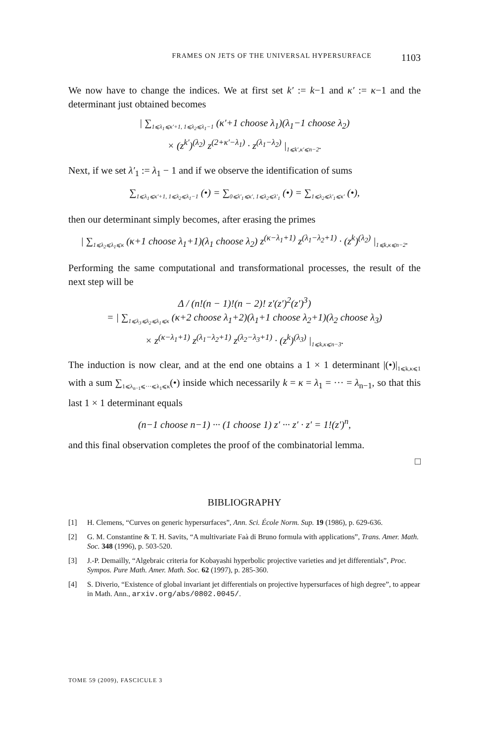FRAMES ON JETS OF THE UNIVERSAL HYPERSURFACE 1103
We now have to change the indices. We at first set k′ := k−1 and κ′ := κ−1 and the determinant just obtained becomes
| ∑<sub>1⩽λ<sub>1</sub>⩽κ′+1, 1⩽λ<sub>2</sub>⩽λ<sub>1</sub>−1</sub> (κ′+1 choose λ<sub>1</sub>)(λ<sub>1</sub>−1 choose λ<sub>2</sub>)
× (z<sup>k′</sup>)<sup>(λ<sub>2</sub>)</sup> z<sup>(2+κ′−λ<sub>1</sub>)</sup> · z<sup>(λ<sub>1</sub>−λ<sub>2</sub>)</sup> |<sub>1⩽k′,κ′⩽n−2</sub>.
Next, if we set λ′<sub>1</sub> := λ<sub>1</sub> − 1 and if we observe the identification of sums
∑<sub>1⩽λ<sub>1</sub>⩽κ′+1, 1⩽λ<sub>2</sub>⩽λ<sub>1</sub>−1</sub> (•) = ∑<sub>0⩽λ′<sub>1</sub>⩽κ′, 1⩽λ<sub>2</sub>⩽λ′<sub>1</sub></sub> (•) = ∑<sub>1⩽λ<sub>2</sub>⩽λ′<sub>1</sub>⩽κ′</sub> (•),
then our determinant simply becomes, after erasing the primes
| ∑<sub>1⩽λ<sub>2</sub>⩽λ<sub>1</sub>⩽κ</sub> (κ+1 choose λ<sub>1</sub>+1)(λ<sub>1</sub> choose λ<sub>2</sub>) z<sup>(κ−λ<sub>1</sub>+1)</sup> z<sup>(λ<sub>1</sub>−λ<sub>2</sub>+1)</sup> · (z<sup>k</sup>)<sup>(λ<sub>2</sub>)</sup> |<sub>1⩽k,κ⩽n−2</sub>.
Performing the same computational and transformational processes, the result of the next step will be
Δ / (n!(n − 1)!(n − 2)! z′(z′)<sup>2</sup>(z′)<sup>3</sup>)
= | ∑<sub>1⩽λ<sub>3</sub>⩽λ<sub>2</sub>⩽λ<sub>1</sub>⩽κ</sub> (κ+2 choose λ<sub>1</sub>+2)(λ<sub>1</sub>+1 choose λ<sub>2</sub>+1)(λ<sub>2</sub> choose λ<sub>3</sub>)
× z<sup>(κ−λ<sub>1</sub>+1)</sup> z<sup>(λ<sub>1</sub>−λ<sub>2</sub>+1)</sup> z<sup>(λ<sub>2</sub>−λ<sub>3</sub>+1)</sup> · (z<sup>k</sup>)<sup>(λ<sub>3</sub>)</sup> |<sub>1⩽k,κ⩽n−3</sub>.
The induction is now clear, and at the end one obtains a 1 × 1 determinant |(•)|<sub>1⩽k,κ⩽1</sub> with a sum ∑<sub>1⩽λ<sub>n−1</sub>⩽···⩽λ<sub>1</sub>⩽κ</sub>(•) inside which necessarily k = κ = λ<sub>1</sub> = ··· = λ<sub>n−1</sub>, so that this last 1 × 1 determinant equals
(n−1 choose n−1) ··· (1 choose 1) z′ ··· z′ · z′ = 1!(z′)<sup>n</sup>,
and this final observation completes the proof of the combinatorial lemma.
□
BIBLIOGRAPHY
[1] H. Clemens, “Curves on generic hypersurfaces”, Ann. Sci. École Norm. Sup. 19 (1986), p. 629-636.
[2] G. M. Constantine & T. H. Savits, “A multivariate Faà di Bruno formula with applications”, Trans. Amer. Math. Soc. 348 (1996), p. 503-520.
[3] J.-P. Demailly, “Algebraic criteria for Kobayashi hyperbolic projective varieties and jet differentials”, Proc. Sympos. Pure Math. Amer. Math. Soc. 62 (1997), p. 285-360.
[4] S. Diverio, “Existence of global invariant jet differentials on projective hypersurfaces of high degree”, to appear in Math. Ann., arxiv.org/abs/0802.0045/.
TOME 59 (2009), FASCICULE 3